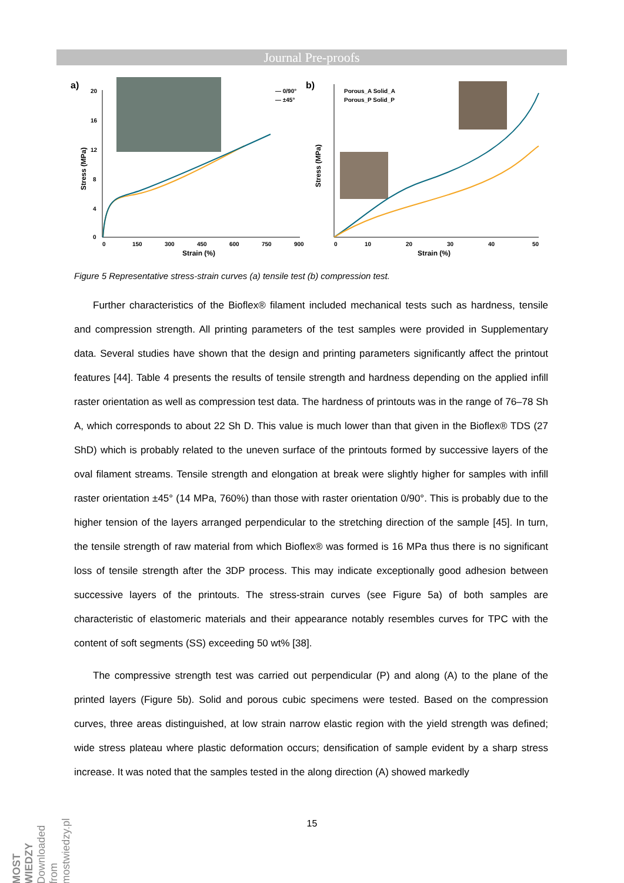Journal Pre-proofs
a)
20
16
12
8
4
0
0
150
300
450
600
750
900
Strain (%)
Stress (MPa)
— 0/90°
— ±45°
b)
10
20
30
40
50
0
Strain (%)
Stress (MPa)
Porous_A Solid_A
Porous_P Solid_P
Figure 5 Representative stress-strain curves (a) tensile test (b) compression test.
Further characteristics of the Bioflex® filament included mechanical tests such as hardness, tensile and compression strength. All printing parameters of the test samples were provided in Supplementary data. Several studies have shown that the design and printing parameters significantly affect the printout features [44]. Table 4 presents the results of tensile strength and hardness depending on the applied infill raster orientation as well as compression test data. The hardness of printouts was in the range of 76–78 Sh A, which corresponds to about 22 Sh D. This value is much lower than that given in the Bioflex® TDS (27 ShD) which is probably related to the uneven surface of the printouts formed by successive layers of the oval filament streams. Tensile strength and elongation at break were slightly higher for samples with infill raster orientation ±45° (14 MPa, 760%) than those with raster orientation 0/90°. This is probably due to the higher tension of the layers arranged perpendicular to the stretching direction of the sample [45]. In turn, the tensile strength of raw material from which Bioflex® was formed is 16 MPa thus there is no significant loss of tensile strength after the 3DP process. This may indicate exceptionally good adhesion between successive layers of the printouts. The stress-strain curves (see Figure 5a) of both samples are characteristic of elastomeric materials and their appearance notably resembles curves for TPC with the content of soft segments (SS) exceeding 50 wt% [38].
The compressive strength test was carried out perpendicular (P) and along (A) to the plane of the printed layers (Figure 5b). Solid and porous cubic specimens were tested. Based on the compression curves, three areas distinguished, at low strain narrow elastic region with the yield strength was defined; wide stress plateau where plastic deformation occurs; densification of sample evident by a sharp stress increase. It was noted that the samples tested in the along direction (A) showed markedly
15
MOST WIEDZY Downloaded from mostwiedzy.pl